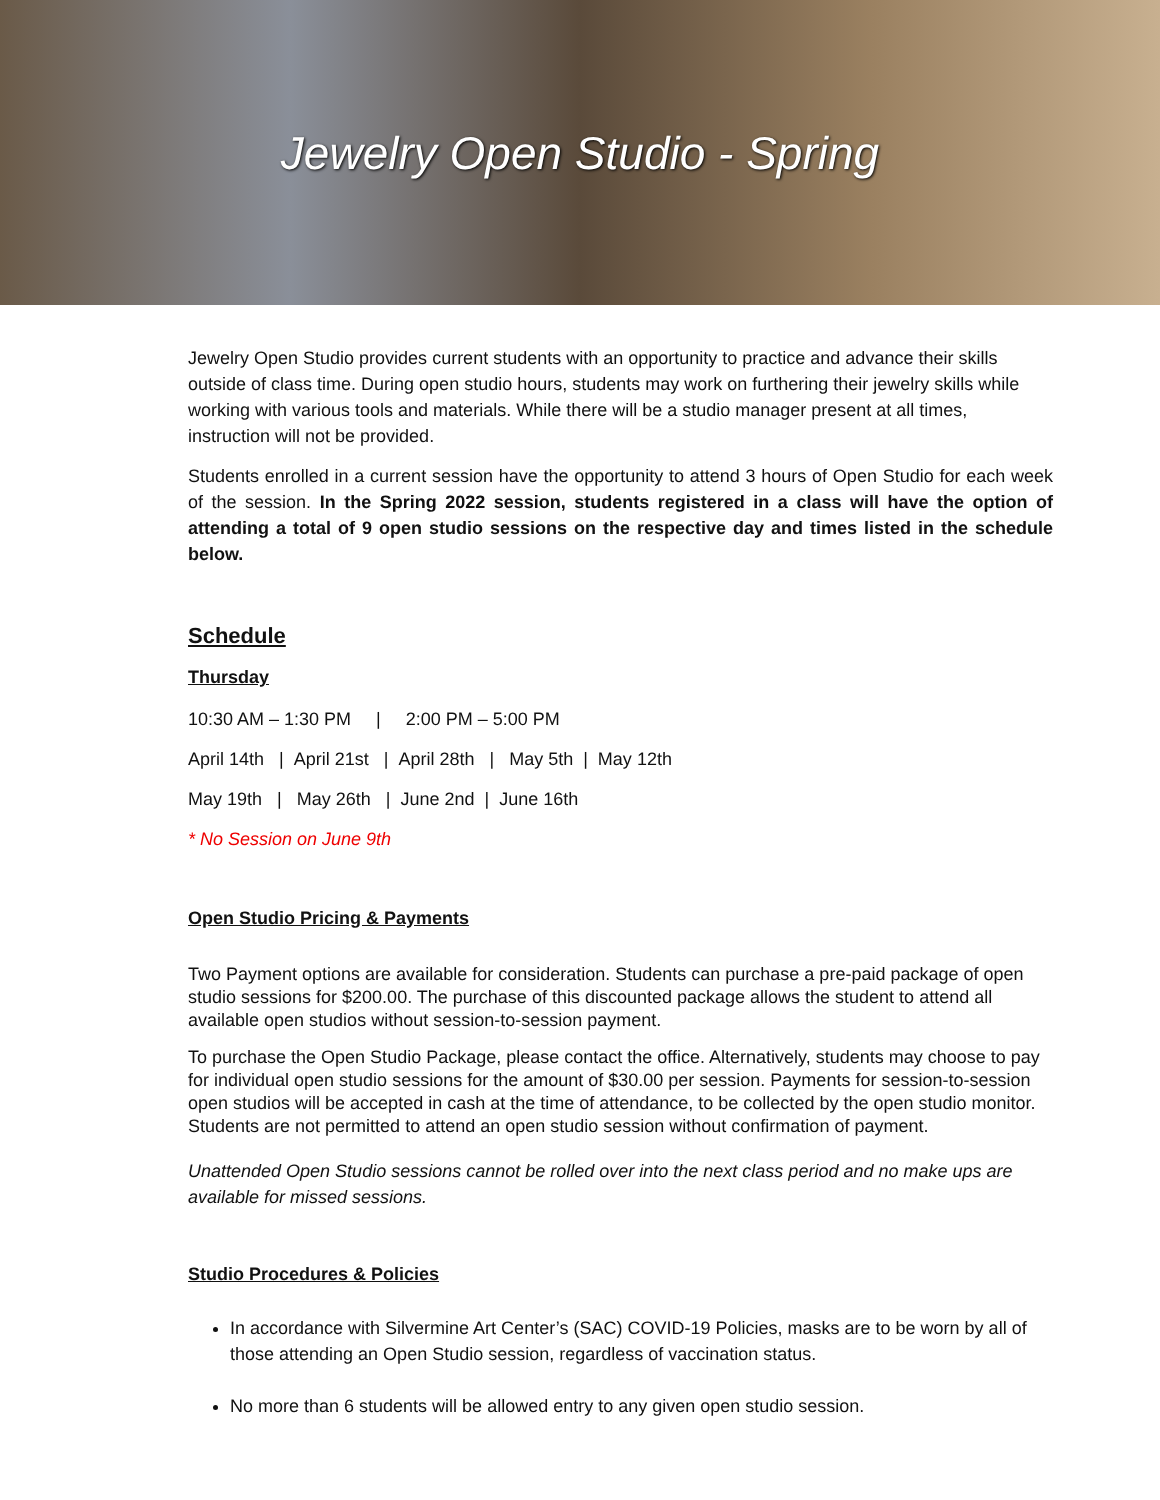Jewelry Open Studio - Spring
Jewelry Open Studio provides current students with an opportunity to practice and advance their skills outside of class time. During open studio hours, students may work on furthering their jewelry skills while working with various tools and materials. While there will be a studio manager present at all times, instruction will not be provided.
Students enrolled in a current session have the opportunity to attend 3 hours of Open Studio for each week of the session. In the Spring 2022 session, students registered in a class will have the option of attending a total of 9 open studio sessions on the respective day and times listed in the schedule below.
Schedule
Thursday
10:30 AM – 1:30 PM | 2:00 PM – 5:00 PM
April 14th | April 21st | April 28th | May 5th | May 12th
May 19th | May 26th | June 2nd | June 16th
* No Session on June 9th
Open Studio Pricing & Payments
Two Payment options are available for consideration. Students can purchase a pre-paid package of open studio sessions for $200.00. The purchase of this discounted package allows the student to attend all available open studios without session-to-session payment.
To purchase the Open Studio Package, please contact the office. Alternatively, students may choose to pay for individual open studio sessions for the amount of $30.00 per session. Payments for session-to-session open studios will be accepted in cash at the time of attendance, to be collected by the open studio monitor. Students are not permitted to attend an open studio session without confirmation of payment.
Unattended Open Studio sessions cannot be rolled over into the next class period and no make ups are available for missed sessions.
Studio Procedures & Policies
In accordance with Silvermine Art Center’s (SAC) COVID-19 Policies, masks are to be worn by all of those attending an Open Studio session, regardless of vaccination status.
No more than 6 students will be allowed entry to any given open studio session.